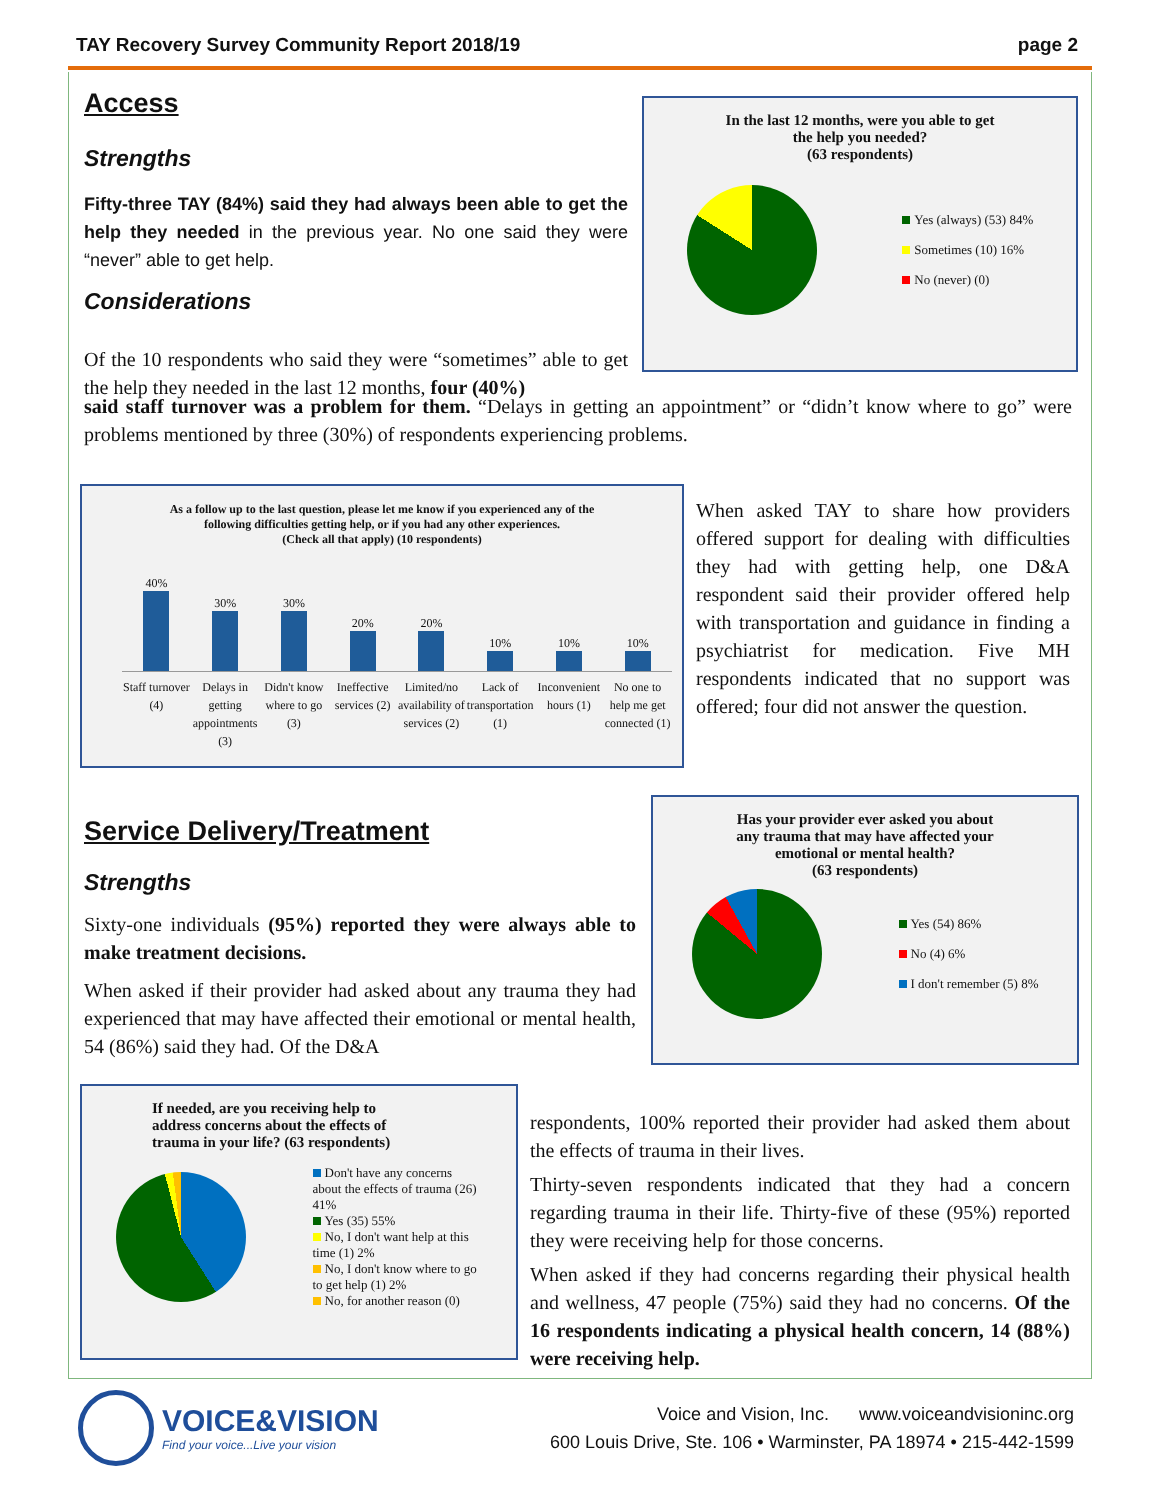TAY Recovery Survey Community Report 2018/19 page 2
Access
Strengths
Fifty-three TAY (84%) said they had always been able to get the help they needed in the previous year. No one said they were “never” able to get help.
Considerations
Of the 10 respondents who said they were “sometimes” able to get the help they needed in the last 12 months, four (40%)
said staff turnover was a problem for them. “Delays in getting an appointment” or “didn’t know where to go” were problems mentioned by three (30%) of respondents experiencing problems.
In the last 12 months, were you able to get
the help you needed?
(63 respondents)
Yes (always) (53) 84%
Sometimes (10) 16%
No (never) (0)
As a follow up to the last question, please let me know if you experienced any of the
following difficulties getting help, or if you had any other experiences.
(Check all that apply) (10 respondents)
40%
30%
30%
20%
20%
10%
10%
10%
Staff turnover (4) Delays in getting appointments (3)
Didn't know where to go (3) Ineffective services (2) Limited/no availability of services (2)
Lack of transportation (1) Inconvenient hours (1) No one to help me get connected (1)
When asked TAY to share how providers offered support for dealing with difficulties they had with getting help, one D&A respondent said their provider offered help with transportation and guidance in finding a psychiatrist for medication. Five MH respondents indicated that no support was offered; four did not answer the question.
Service Delivery/Treatment
Strengths
Sixty-one individuals (95%) reported they were always able to make treatment decisions.
When asked if their provider had asked about any trauma they had experienced that may have affected their emotional or mental health, 54 (86%) said they had. Of the D&A
Has your provider ever asked you about
any trauma that may have affected your
emotional or mental health?
(63 respondents)
Yes (54) 86%
No (4) 6%
I don't remember (5) 8%
If needed, are you receiving help to
address concerns about the effects of
trauma in your life? (63 respondents)
Don't have any concerns about the effects of trauma (26) 41%
Yes (35) 55%
No, I don't want help at this time (1) 2%
No, I don't know where to go to get help (1) 2%
No, for another reason (0)
respondents, 100% reported their provider had asked them about the effects of trauma in their lives.
Thirty-seven respondents indicated that they had a concern regarding trauma in their life. Thirty-five of these (95%) reported they were receiving help for those concerns.
When asked if they had concerns regarding their physical health and wellness, 47 people (75%) said they had no concerns. Of the 16 respondents indicating a physical health concern, 14 (88%) were receiving help.
VOICE&VISION
Find your voice...Live your vision
Voice and Vision, Inc. www.voiceandvisioninc.org
600 Louis Drive, Ste. 106 • Warminster, PA 18974 • 215-442-1599